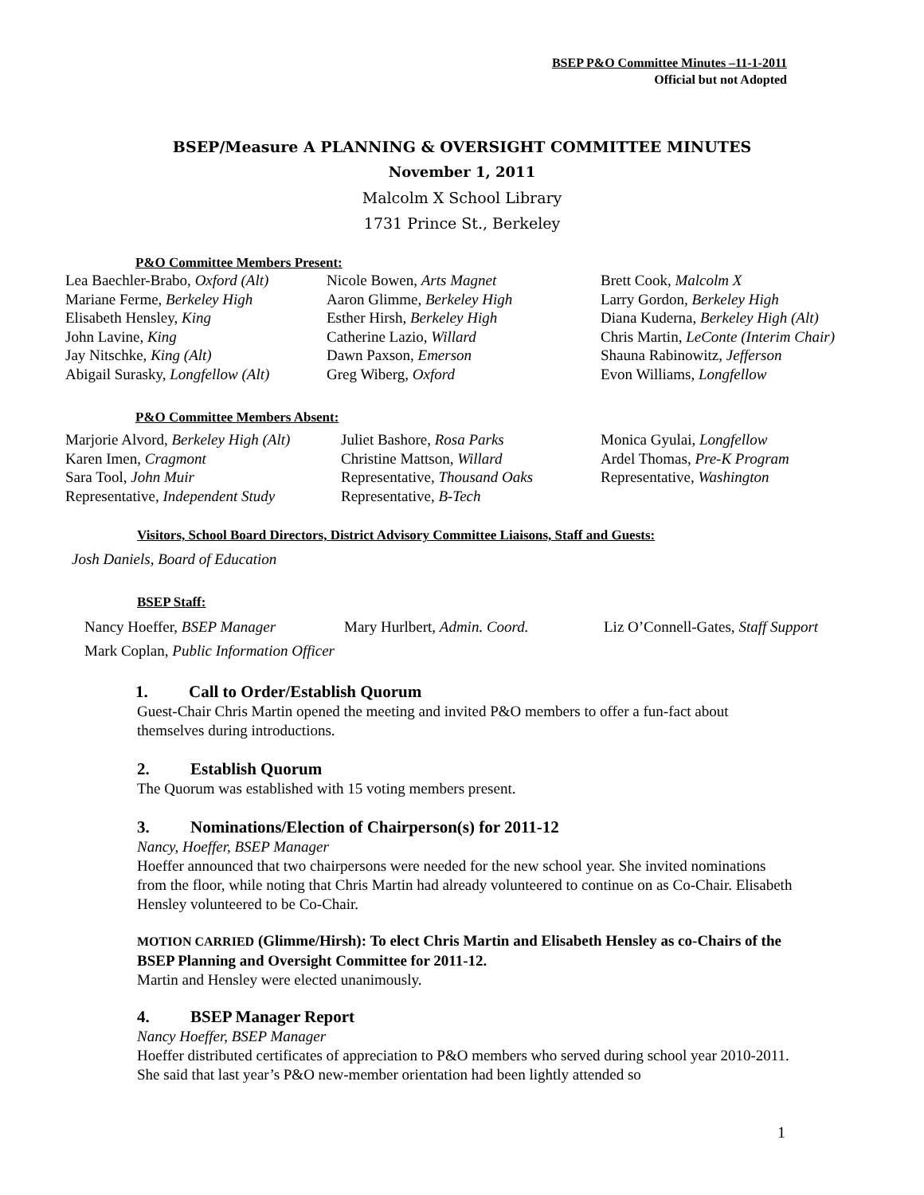BSEP P&O Committee Minutes –11-1-2011
Official but not Adopted
BSEP/Measure A PLANNING & OVERSIGHT COMMITTEE MINUTES
November 1, 2011
Malcolm X School Library
1731 Prince St., Berkeley
P&O Committee Members Present:
| Lea Baechler-Brabo, Oxford (Alt) | Nicole Bowen, Arts Magnet | Brett Cook, Malcolm X |
| Mariane Ferme, Berkeley High | Aaron Glimme, Berkeley High | Larry Gordon, Berkeley High |
| Elisabeth Hensley, King | Esther Hirsh, Berkeley High | Diana Kuderna, Berkeley High (Alt) |
| John Lavine, King | Catherine Lazio, Willard | Chris Martin, LeConte (Interim Chair) |
| Jay Nitschke, King (Alt) | Dawn Paxson, Emerson | Shauna Rabinowitz, Jefferson |
| Abigail Surasky, Longfellow (Alt) | Greg Wiberg, Oxford | Evon Williams, Longfellow |
P&O Committee Members Absent:
| Marjorie Alvord, Berkeley High (Alt) | Juliet Bashore, Rosa Parks | Monica Gyulai, Longfellow |
| Karen Imen, Cragmont | Christine Mattson, Willard | Ardel Thomas, Pre-K Program |
| Sara Tool, John Muir | Representative, Thousand Oaks | Representative, Washington |
| Representative, Independent Study | Representative, B-Tech | |
Visitors, School Board Directors, District Advisory Committee Liaisons, Staff and Guests:
Josh Daniels, Board of Education
BSEP Staff:
| Nancy Hoeffer, BSEP Manager | Mary Hurlbert, Admin. Coord. | Liz O’Connell-Gates, Staff Support |
| Mark Coplan, Public Information Officer | | |
1. Call to Order/Establish Quorum
Guest-Chair Chris Martin opened the meeting and invited P&O members to offer a fun-fact about themselves during introductions.
2. Establish Quorum
The Quorum was established with 15 voting members present.
3. Nominations/Election of Chairperson(s) for 2011-12
Nancy, Hoeffer, BSEP Manager
Hoeffer announced that two chairpersons were needed for the new school year. She invited nominations from the floor, while noting that Chris Martin had already volunteered to continue on as Co-Chair. Elisabeth Hensley volunteered to be Co-Chair.
MOTION CARRIED (Glimme/Hirsh): To elect Chris Martin and Elisabeth Hensley as co-Chairs of the BSEP Planning and Oversight Committee for 2011-12.
Martin and Hensley were elected unanimously.
4. BSEP Manager Report
Nancy Hoeffer, BSEP Manager
Hoeffer distributed certificates of appreciation to P&O members who served during school year 2010-2011. She said that last year’s P&O new-member orientation had been lightly attended so
1